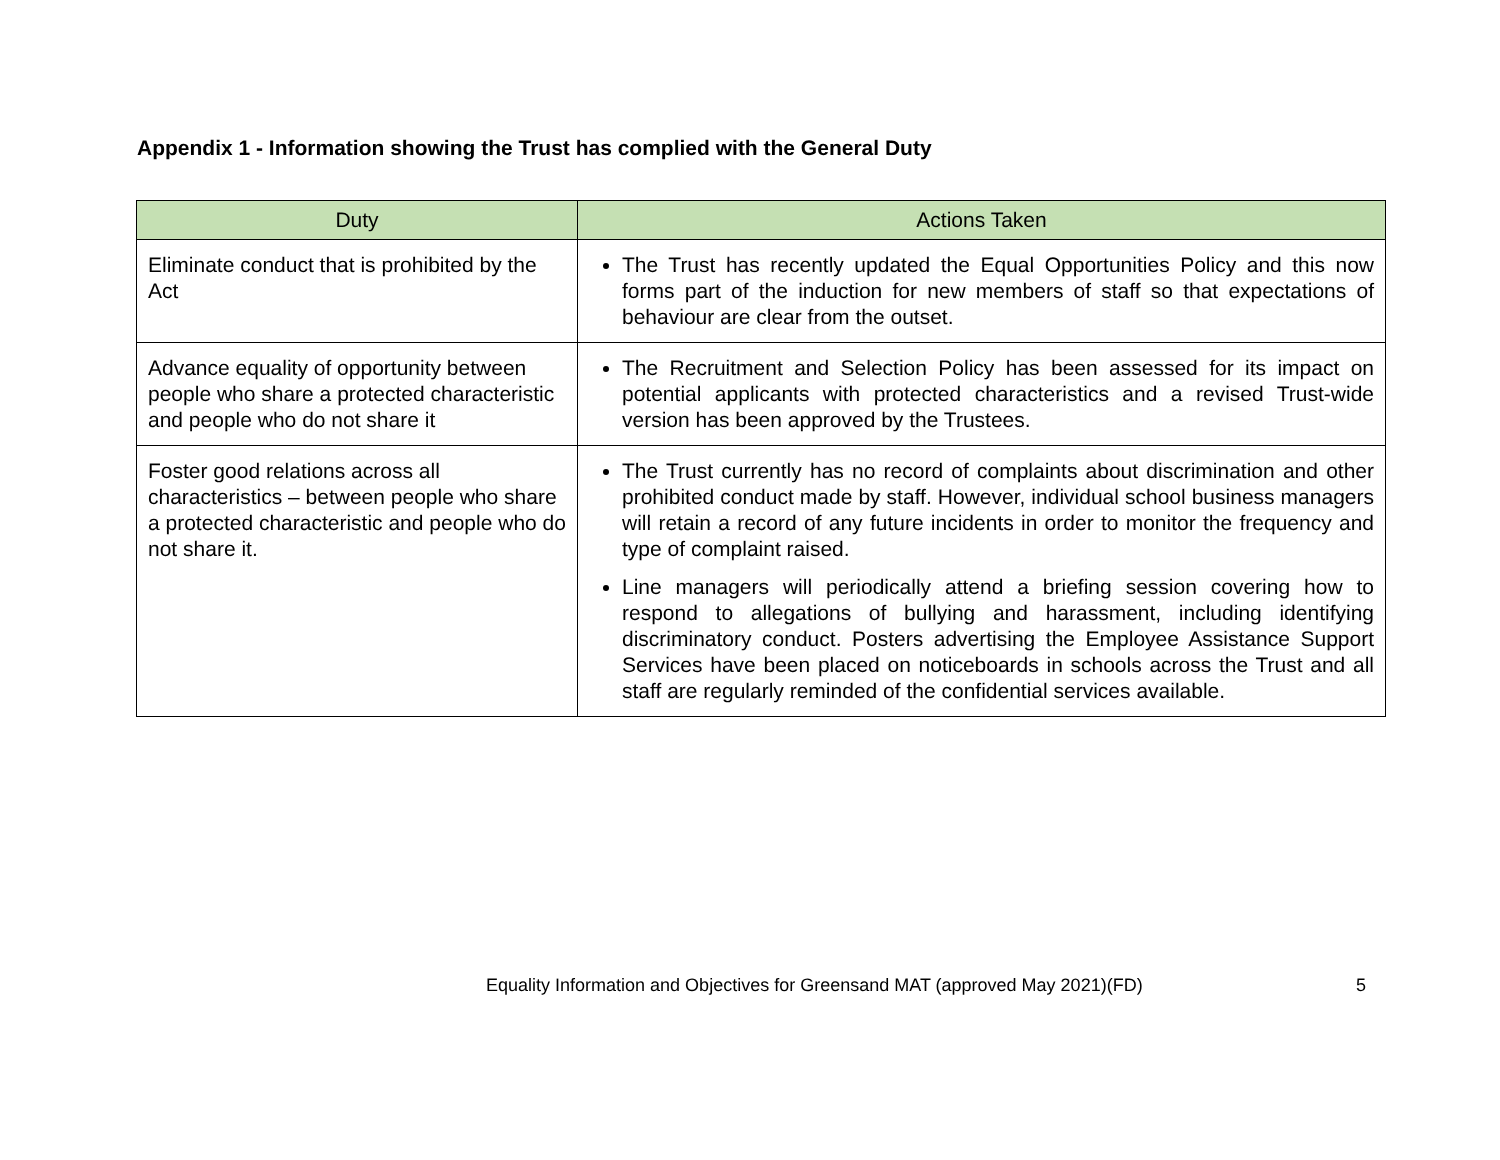Appendix 1 - Information showing the Trust has complied with the General Duty
| Duty | Actions Taken |
| --- | --- |
| Eliminate conduct that is prohibited by the Act | The Trust has recently updated the Equal Opportunities Policy and this now forms part of the induction for new members of staff so that expectations of behaviour are clear from the outset. |
| Advance equality of opportunity between people who share a protected characteristic and people who do not share it | The Recruitment and Selection Policy has been assessed for its impact on potential applicants with protected characteristics and a revised Trust-wide version has been approved by the Trustees. |
| Foster good relations across all characteristics – between people who share a protected characteristic and people who do not share it. | The Trust currently has no record of complaints about discrimination and other prohibited conduct made by staff. However, individual school business managers will retain a record of any future incidents in order to monitor the frequency and type of complaint raised. Line managers will periodically attend a briefing session covering how to respond to allegations of bullying and harassment, including identifying discriminatory conduct. Posters advertising the Employee Assistance Support Services have been placed on noticeboards in schools across the Trust and all staff are regularly reminded of the confidential services available. |
Equality Information and Objectives for Greensand MAT (approved May 2021)(FD) 5